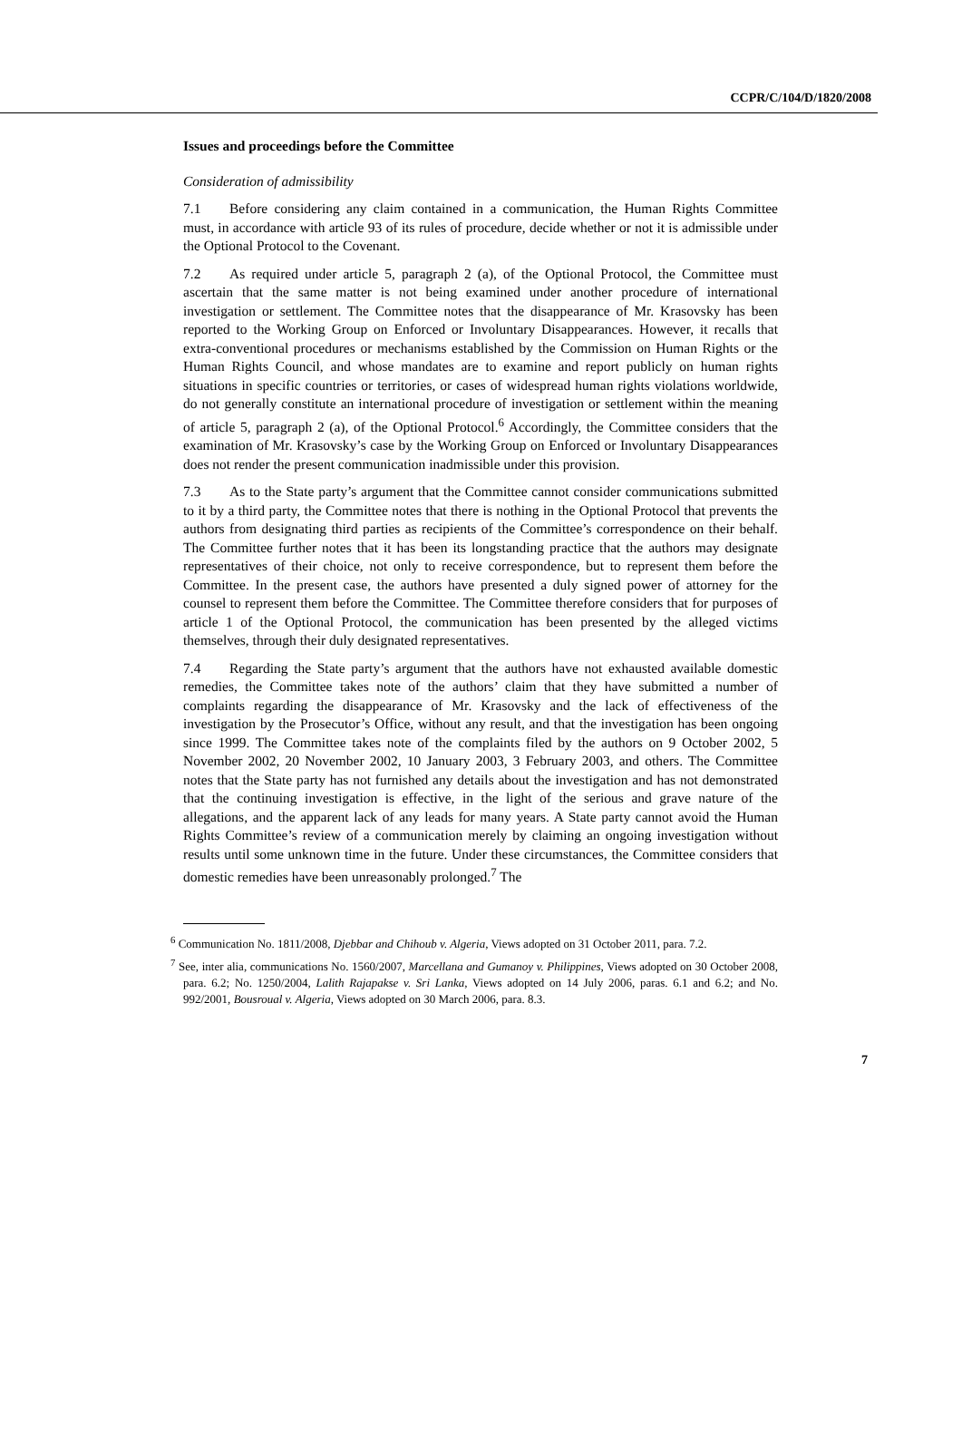CCPR/C/104/D/1820/2008
Issues and proceedings before the Committee
Consideration of admissibility
7.1 Before considering any claim contained in a communication, the Human Rights Committee must, in accordance with article 93 of its rules of procedure, decide whether or not it is admissible under the Optional Protocol to the Covenant.
7.2 As required under article 5, paragraph 2 (a), of the Optional Protocol, the Committee must ascertain that the same matter is not being examined under another procedure of international investigation or settlement. The Committee notes that the disappearance of Mr. Krasovsky has been reported to the Working Group on Enforced or Involuntary Disappearances. However, it recalls that extra-conventional procedures or mechanisms established by the Commission on Human Rights or the Human Rights Council, and whose mandates are to examine and report publicly on human rights situations in specific countries or territories, or cases of widespread human rights violations worldwide, do not generally constitute an international procedure of investigation or settlement within the meaning of article 5, paragraph 2 (a), of the Optional Protocol.<sup>6</sup> Accordingly, the Committee considers that the examination of Mr. Krasovsky’s case by the Working Group on Enforced or Involuntary Disappearances does not render the present communication inadmissible under this provision.
7.3 As to the State party’s argument that the Committee cannot consider communications submitted to it by a third party, the Committee notes that there is nothing in the Optional Protocol that prevents the authors from designating third parties as recipients of the Committee’s correspondence on their behalf. The Committee further notes that it has been its longstanding practice that the authors may designate representatives of their choice, not only to receive correspondence, but to represent them before the Committee. In the present case, the authors have presented a duly signed power of attorney for the counsel to represent them before the Committee. The Committee therefore considers that for purposes of article 1 of the Optional Protocol, the communication has been presented by the alleged victims themselves, through their duly designated representatives.
7.4 Regarding the State party’s argument that the authors have not exhausted available domestic remedies, the Committee takes note of the authors’ claim that they have submitted a number of complaints regarding the disappearance of Mr. Krasovsky and the lack of effectiveness of the investigation by the Prosecutor’s Office, without any result, and that the investigation has been ongoing since 1999. The Committee takes note of the complaints filed by the authors on 9 October 2002, 5 November 2002, 20 November 2002, 10 January 2003, 3 February 2003, and others. The Committee notes that the State party has not furnished any details about the investigation and has not demonstrated that the continuing investigation is effective, in the light of the serious and grave nature of the allegations, and the apparent lack of any leads for many years. A State party cannot avoid the Human Rights Committee’s review of a communication merely by claiming an ongoing investigation without results until some unknown time in the future. Under these circumstances, the Committee considers that domestic remedies have been unreasonably prolonged.<sup>7</sup> The
<sup>6</sup> Communication No. 1811/2008, Djebbar and Chihoub v. Algeria, Views adopted on 31 October 2011, para. 7.2.
<sup>7</sup> See, inter alia, communications No. 1560/2007, Marcellana and Gumanoy v. Philippines, Views adopted on 30 October 2008, para. 6.2; No. 1250/2004, Lalith Rajapakse v. Sri Lanka, Views adopted on 14 July 2006, paras. 6.1 and 6.2; and No. 992/2001, Bousroual v. Algeria, Views adopted on 30 March 2006, para. 8.3.
7